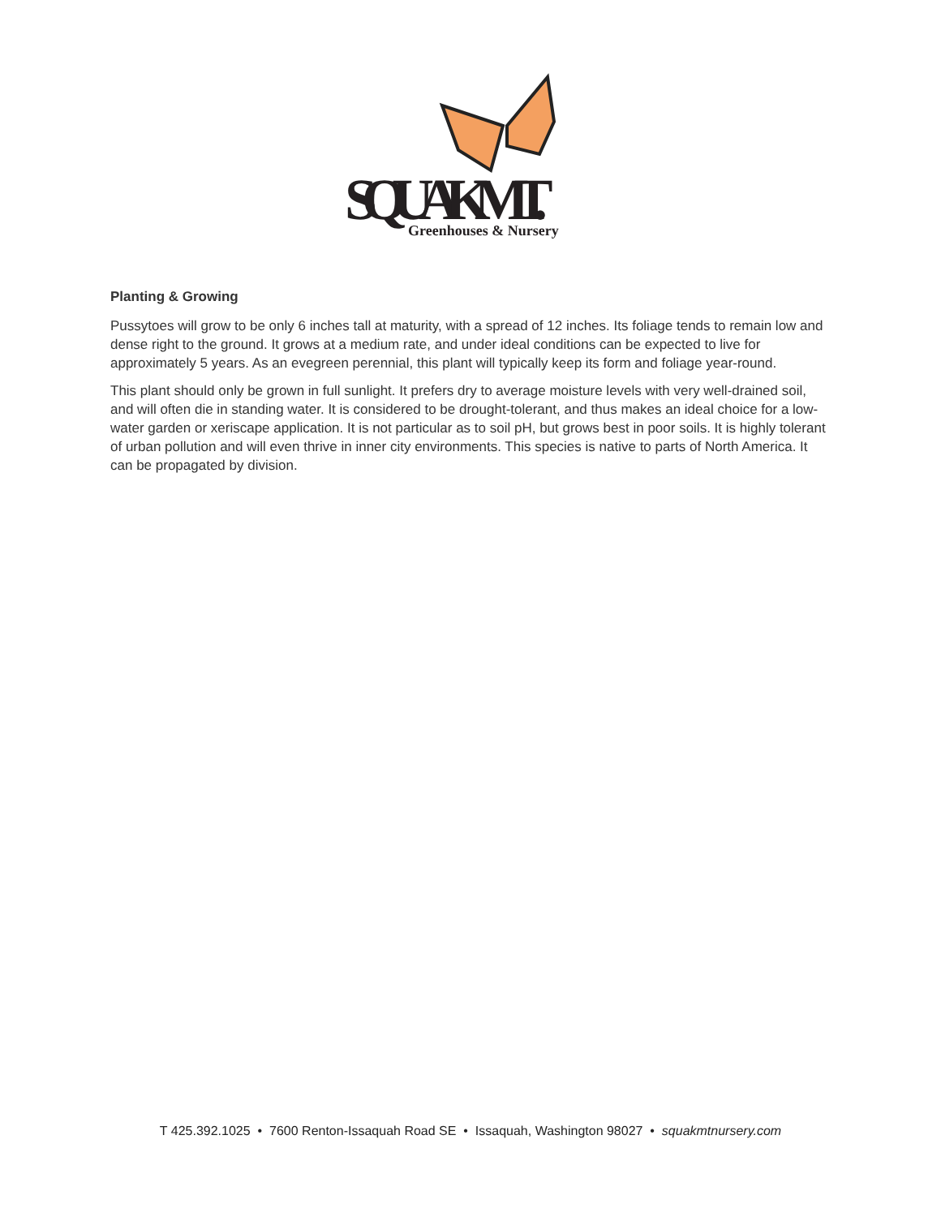SQUAK MT.
Greenhouses & Nursery
Planting & Growing
Pussytoes will grow to be only 6 inches tall at maturity, with a spread of 12 inches. Its foliage tends to remain low and dense right to the ground. It grows at a medium rate, and under ideal conditions can be expected to live for approximately 5 years. As an evegreen perennial, this plant will typically keep its form and foliage year-round.
This plant should only be grown in full sunlight. It prefers dry to average moisture levels with very well-drained soil, and will often die in standing water. It is considered to be drought-tolerant, and thus makes an ideal choice for a low-water garden or xeriscape application. It is not particular as to soil pH, but grows best in poor soils. It is highly tolerant of urban pollution and will even thrive in inner city environments. This species is native to parts of North America. It can be propagated by division.
T 425.392.1025 • 7600 Renton-Issaquah Road SE • Issaquah, Washington 98027 • squakmtnursery.com